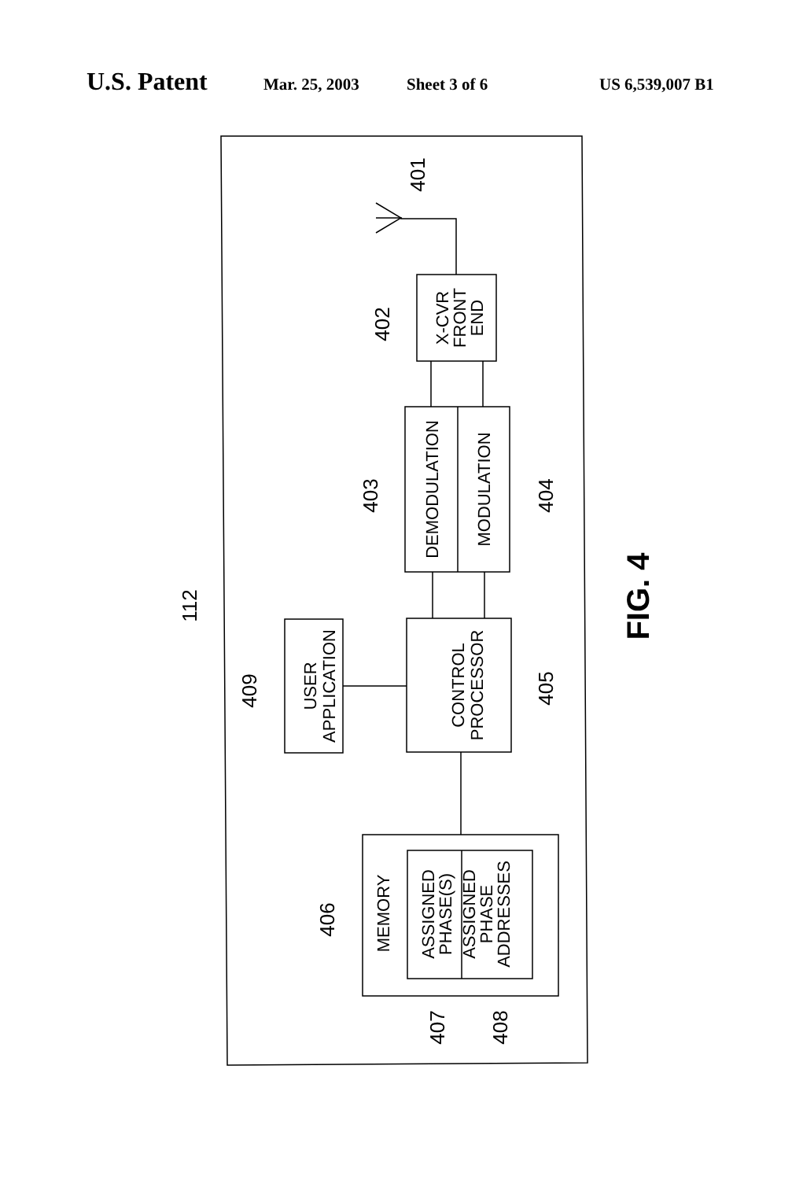U.S. Patent Mar. 25, 2003 Sheet 3 of 6 US 6,539,007 B1
X-CVR FRONT END
DEMODULATION
MODULATION
CONTROL PROCESSOR
USER APPLICATION
MEMORY
ASSIGNED PHASE(S)
ASSIGNED PHASE ADDRESSES
401
402
403
404
405
409
112
406
407
408
FIG. 4